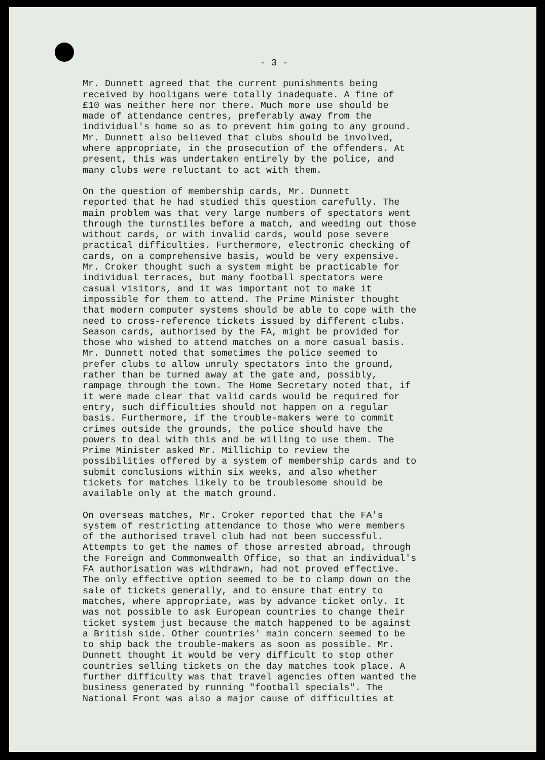- 3 -
Mr. Dunnett agreed that the current punishments being received by hooligans were totally inadequate. A fine of £10 was neither here nor there. Much more use should be made of attendance centres, preferably away from the individual's home so as to prevent him going to any ground. Mr. Dunnett also believed that clubs should be involved, where appropriate, in the prosecution of the offenders. At present, this was undertaken entirely by the police, and many clubs were reluctant to act with them.
On the question of membership cards, Mr. Dunnett reported that he had studied this question carefully. The main problem was that very large numbers of spectators went through the turnstiles before a match, and weeding out those without cards, or with invalid cards, would pose severe practical difficulties. Furthermore, electronic checking of cards, on a comprehensive basis, would be very expensive. Mr. Croker thought such a system might be practicable for individual terraces, but many football spectators were casual visitors, and it was important not to make it impossible for them to attend. The Prime Minister thought that modern computer systems should be able to cope with the need to cross-reference tickets issued by different clubs. Season cards, authorised by the FA, might be provided for those who wished to attend matches on a more casual basis. Mr. Dunnett noted that sometimes the police seemed to prefer clubs to allow unruly spectators into the ground, rather than be turned away at the gate and, possibly, rampage through the town. The Home Secretary noted that, if it were made clear that valid cards would be required for entry, such difficulties should not happen on a regular basis. Furthermore, if the trouble-makers were to commit crimes outside the grounds, the police should have the powers to deal with this and be willing to use them. The Prime Minister asked Mr. Millichip to review the possibilities offered by a system of membership cards and to submit conclusions within six weeks, and also whether tickets for matches likely to be troublesome should be available only at the match ground.
On overseas matches, Mr. Croker reported that the FA's system of restricting attendance to those who were members of the authorised travel club had not been successful. Attempts to get the names of those arrested abroad, through the Foreign and Commonwealth Office, so that an individual's FA authorisation was withdrawn, had not proved effective. The only effective option seemed to be to clamp down on the sale of tickets generally, and to ensure that entry to matches, where appropriate, was by advance ticket only. It was not possible to ask European countries to change their ticket system just because the match happened to be against a British side. Other countries' main concern seemed to be to ship back the trouble-makers as soon as possible. Mr. Dunnett thought it would be very difficult to stop other countries selling tickets on the day matches took place. A further difficulty was that travel agencies often wanted the business generated by running "football specials". The National Front was also a major cause of difficulties at